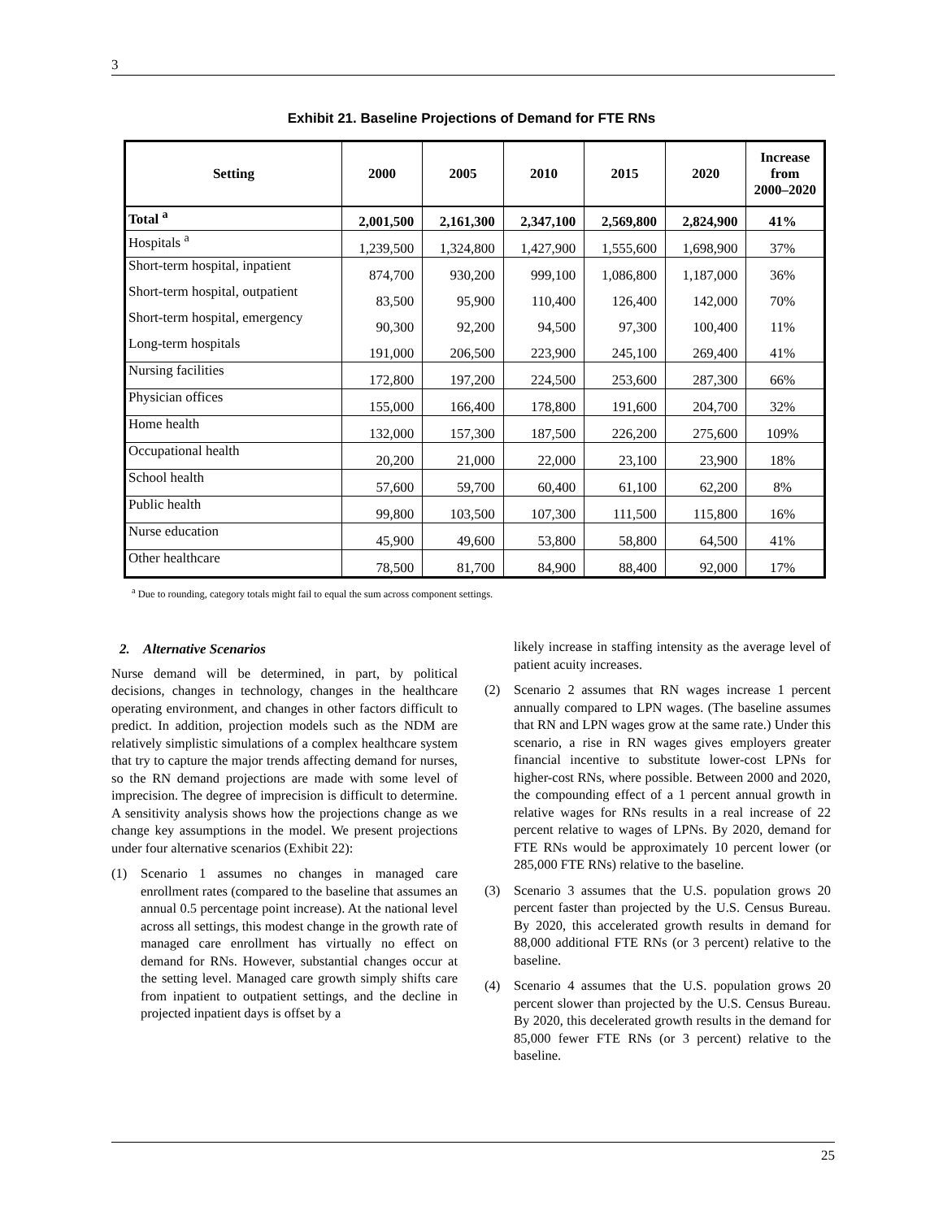3
Exhibit 21. Baseline Projections of Demand for FTE RNs
| Setting | 2000 | 2005 | 2010 | 2015 | 2020 | Increase from 2000–2020 |
| --- | --- | --- | --- | --- | --- | --- |
| Total <sup>a</sup> | 2,001,500 | 2,161,300 | 2,347,100 | 2,569,800 | 2,824,900 | 41% |
| Hospitals <sup>a</sup> | 1,239,500 | 1,324,800 | 1,427,900 | 1,555,600 | 1,698,900 | 37% |
| Short-term hospital, inpatient | 874,700 | 930,200 | 999,100 | 1,086,800 | 1,187,000 | 36% |
| Short-term hospital, outpatient | 83,500 | 95,900 | 110,400 | 126,400 | 142,000 | 70% |
| Short-term hospital, emergency | 90,300 | 92,200 | 94,500 | 97,300 | 100,400 | 11% |
| Long-term hospitals | 191,000 | 206,500 | 223,900 | 245,100 | 269,400 | 41% |
| Nursing facilities | 172,800 | 197,200 | 224,500 | 253,600 | 287,300 | 66% |
| Physician offices | 155,000 | 166,400 | 178,800 | 191,600 | 204,700 | 32% |
| Home health | 132,000 | 157,300 | 187,500 | 226,200 | 275,600 | 109% |
| Occupational health | 20,200 | 21,000 | 22,000 | 23,100 | 23,900 | 18% |
| School health | 57,600 | 59,700 | 60,400 | 61,100 | 62,200 | 8% |
| Public health | 99,800 | 103,500 | 107,300 | 111,500 | 115,800 | 16% |
| Nurse education | 45,900 | 49,600 | 53,800 | 58,800 | 64,500 | 41% |
| Other healthcare | 78,500 | 81,700 | 84,900 | 88,400 | 92,000 | 17% |
<sup>a</sup> Due to rounding, category totals might fail to equal the sum across component settings.
2. Alternative Scenarios
Nurse demand will be determined, in part, by political decisions, changes in technology, changes in the healthcare operating environment, and changes in other factors difficult to predict. In addition, projection models such as the NDM are relatively simplistic simulations of a complex healthcare system that try to capture the major trends affecting demand for nurses, so the RN demand projections are made with some level of imprecision. The degree of imprecision is difficult to determine. A sensitivity analysis shows how the projections change as we change key assumptions in the model. We present projections under four alternative scenarios (Exhibit 22):
(1) Scenario 1 assumes no changes in managed care enrollment rates (compared to the baseline that assumes an annual 0.5 percentage point increase). At the national level across all settings, this modest change in the growth rate of managed care enrollment has virtually no effect on demand for RNs. However, substantial changes occur at the setting level. Managed care growth simply shifts care from inpatient to outpatient settings, and the decline in projected inpatient days is offset by a
likely increase in staffing intensity as the average level of patient acuity increases.
(2) Scenario 2 assumes that RN wages increase 1 percent annually compared to LPN wages. (The baseline assumes that RN and LPN wages grow at the same rate.) Under this scenario, a rise in RN wages gives employers greater financial incentive to substitute lower-cost LPNs for higher-cost RNs, where possible. Between 2000 and 2020, the compounding effect of a 1 percent annual growth in relative wages for RNs results in a real increase of 22 percent relative to wages of LPNs. By 2020, demand for FTE RNs would be approximately 10 percent lower (or 285,000 FTE RNs) relative to the baseline.
(3) Scenario 3 assumes that the U.S. population grows 20 percent faster than projected by the U.S. Census Bureau. By 2020, this accelerated growth results in demand for 88,000 additional FTE RNs (or 3 percent) relative to the baseline.
(4) Scenario 4 assumes that the U.S. population grows 20 percent slower than projected by the U.S. Census Bureau. By 2020, this decelerated growth results in the demand for 85,000 fewer FTE RNs (or 3 percent) relative to the baseline.
25